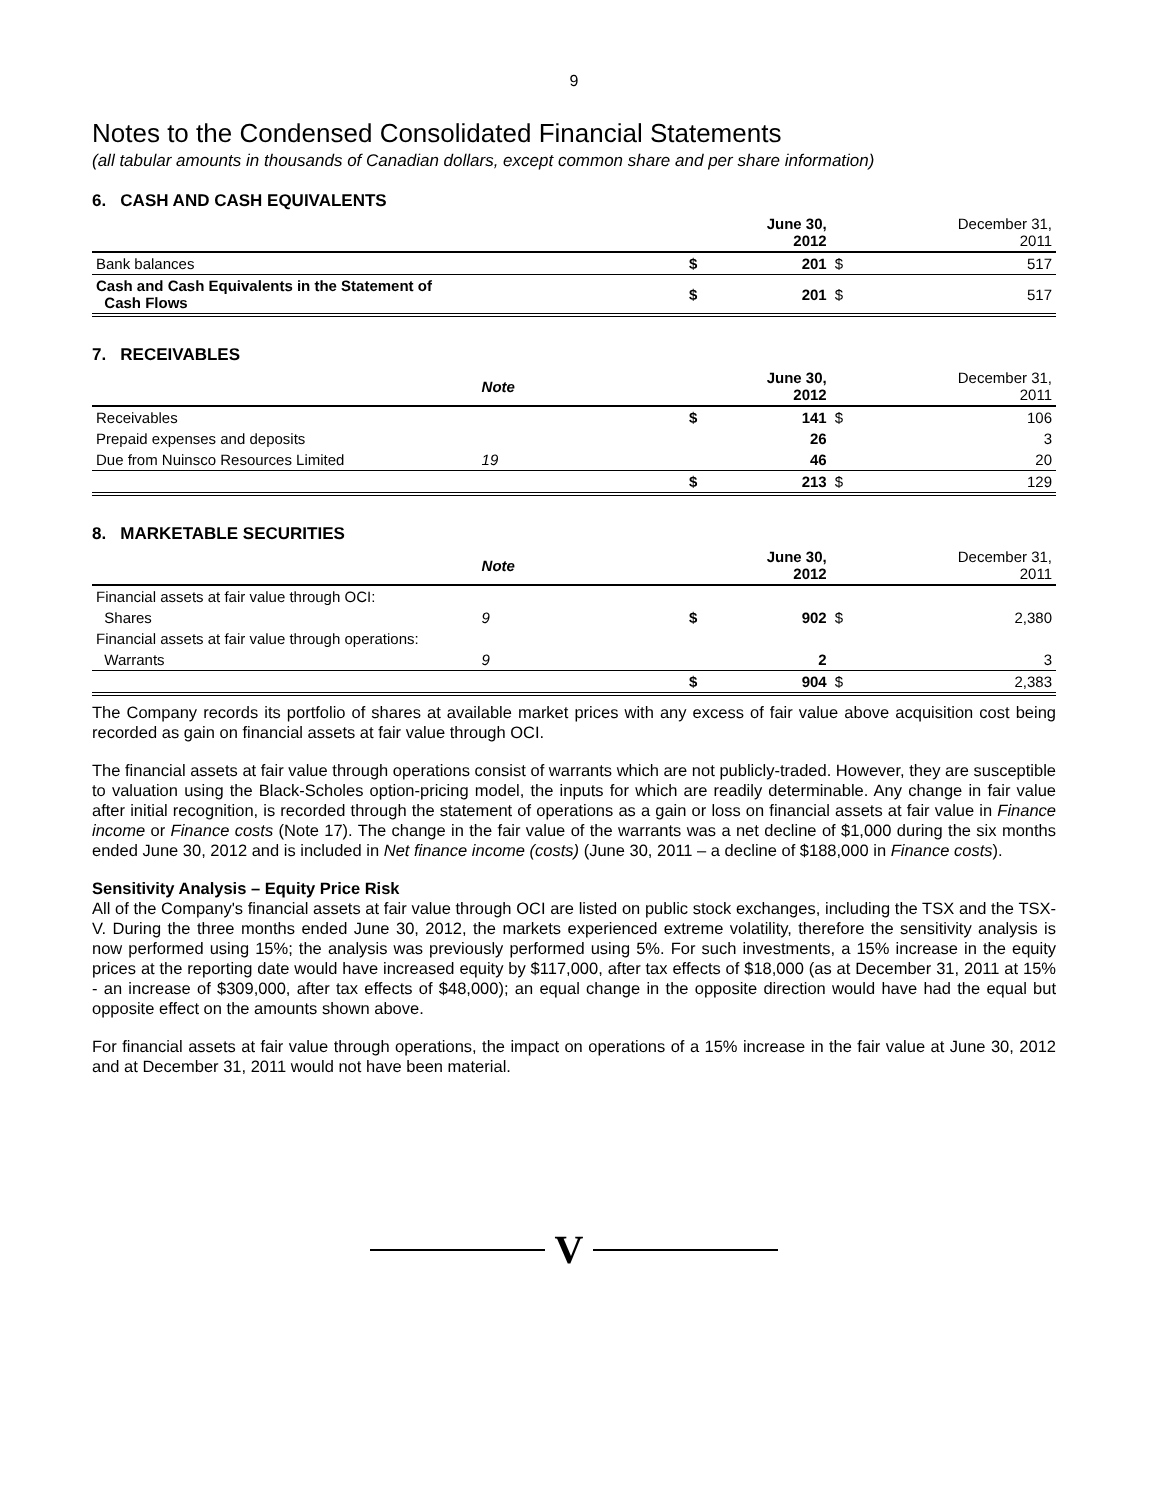9
Notes to the Condensed Consolidated Financial Statements
(all tabular amounts in thousands of Canadian dollars, except common share and per share information)
6. CASH AND CASH EQUIVALENTS
| | | June 30, 2012 | | December 31, 2011 |
| --- | --- | --- | --- | --- |
| Bank balances | $ | 201 | $ | 517 |
| Cash and Cash Equivalents in the Statement of Cash Flows | $ | 201 | $ | 517 |
7. RECEIVABLES
| | Note | | June 30, 2012 | | December 31, 2011 |
| --- | --- | --- | --- | --- | --- |
| Receivables | | $ | 141 | $ | 106 |
| Prepaid expenses and deposits | | | 26 | | 3 |
| Due from Nuinsco Resources Limited | 19 | | 46 | | 20 |
| | | $ | 213 | $ | 129 |
8. MARKETABLE SECURITIES
| | Note | | June 30, 2012 | | December 31, 2011 |
| --- | --- | --- | --- | --- | --- |
| Financial assets at fair value through OCI: | | | | | |
| Shares | 9 | $ | 902 | $ | 2,380 |
| Financial assets at fair value through operations: | | | | | |
| Warrants | 9 | | 2 | | 3 |
| | | $ | 904 | $ | 2,383 |
The Company records its portfolio of shares at available market prices with any excess of fair value above acquisition cost being recorded as gain on financial assets at fair value through OCI.
The financial assets at fair value through operations consist of warrants which are not publicly-traded. However, they are susceptible to valuation using the Black-Scholes option-pricing model, the inputs for which are readily determinable. Any change in fair value after initial recognition, is recorded through the statement of operations as a gain or loss on financial assets at fair value in Finance income or Finance costs (Note 17). The change in the fair value of the warrants was a net decline of $1,000 during the six months ended June 30, 2012 and is included in Net finance income (costs) (June 30, 2011 – a decline of $188,000 in Finance costs).
Sensitivity Analysis – Equity Price Risk
All of the Company's financial assets at fair value through OCI are listed on public stock exchanges, including the TSX and the TSX-V. During the three months ended June 30, 2012, the markets experienced extreme volatility, therefore the sensitivity analysis is now performed using 15%; the analysis was previously performed using 5%. For such investments, a 15% increase in the equity prices at the reporting date would have increased equity by $117,000, after tax effects of $18,000 (as at December 31, 2011 at 15% - an increase of $309,000, after tax effects of $48,000); an equal change in the opposite direction would have had the equal but opposite effect on the amounts shown above.
For financial assets at fair value through operations, the impact on operations of a 15% increase in the fair value at June 30, 2012 and at December 31, 2011 would not have been material.
V